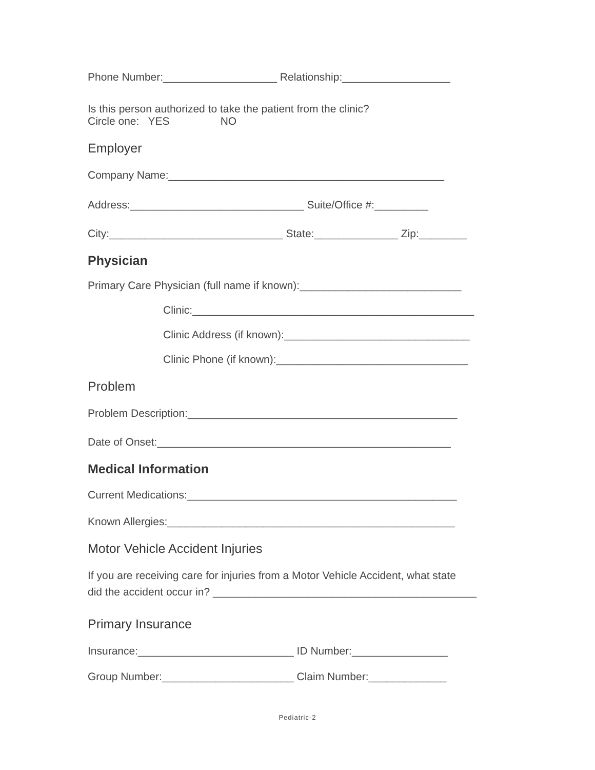Phone Number:___________________ Relationship:__________________
Is this person authorized to take the patient from the clinic?
Circle one: YES NO
Employer
Company Name:______________________________________________
Address:_____________________________ Suite/Office #:_________
City:_____________________________ State:______________ Zip:________
Physician
Primary Care Physician (full name if known):___________________________
Clinic:_______________________________________________
Clinic Address (if known):_______________________________
Clinic Phone (if known):________________________________
Problem
Problem Description:_____________________________________________
Date of Onset:_________________________________________________
Medical Information
Current Medications:_____________________________________________
Known Allergies:________________________________________________
Motor Vehicle Accident Injuries
If you are receiving care for injuries from a Motor Vehicle Accident, what state
did the accident occur in? ____________________________________________
Primary Insurance
Insurance:__________________________ ID Number:________________
Group Number:______________________ Claim Number:_____________
Pediatric-2